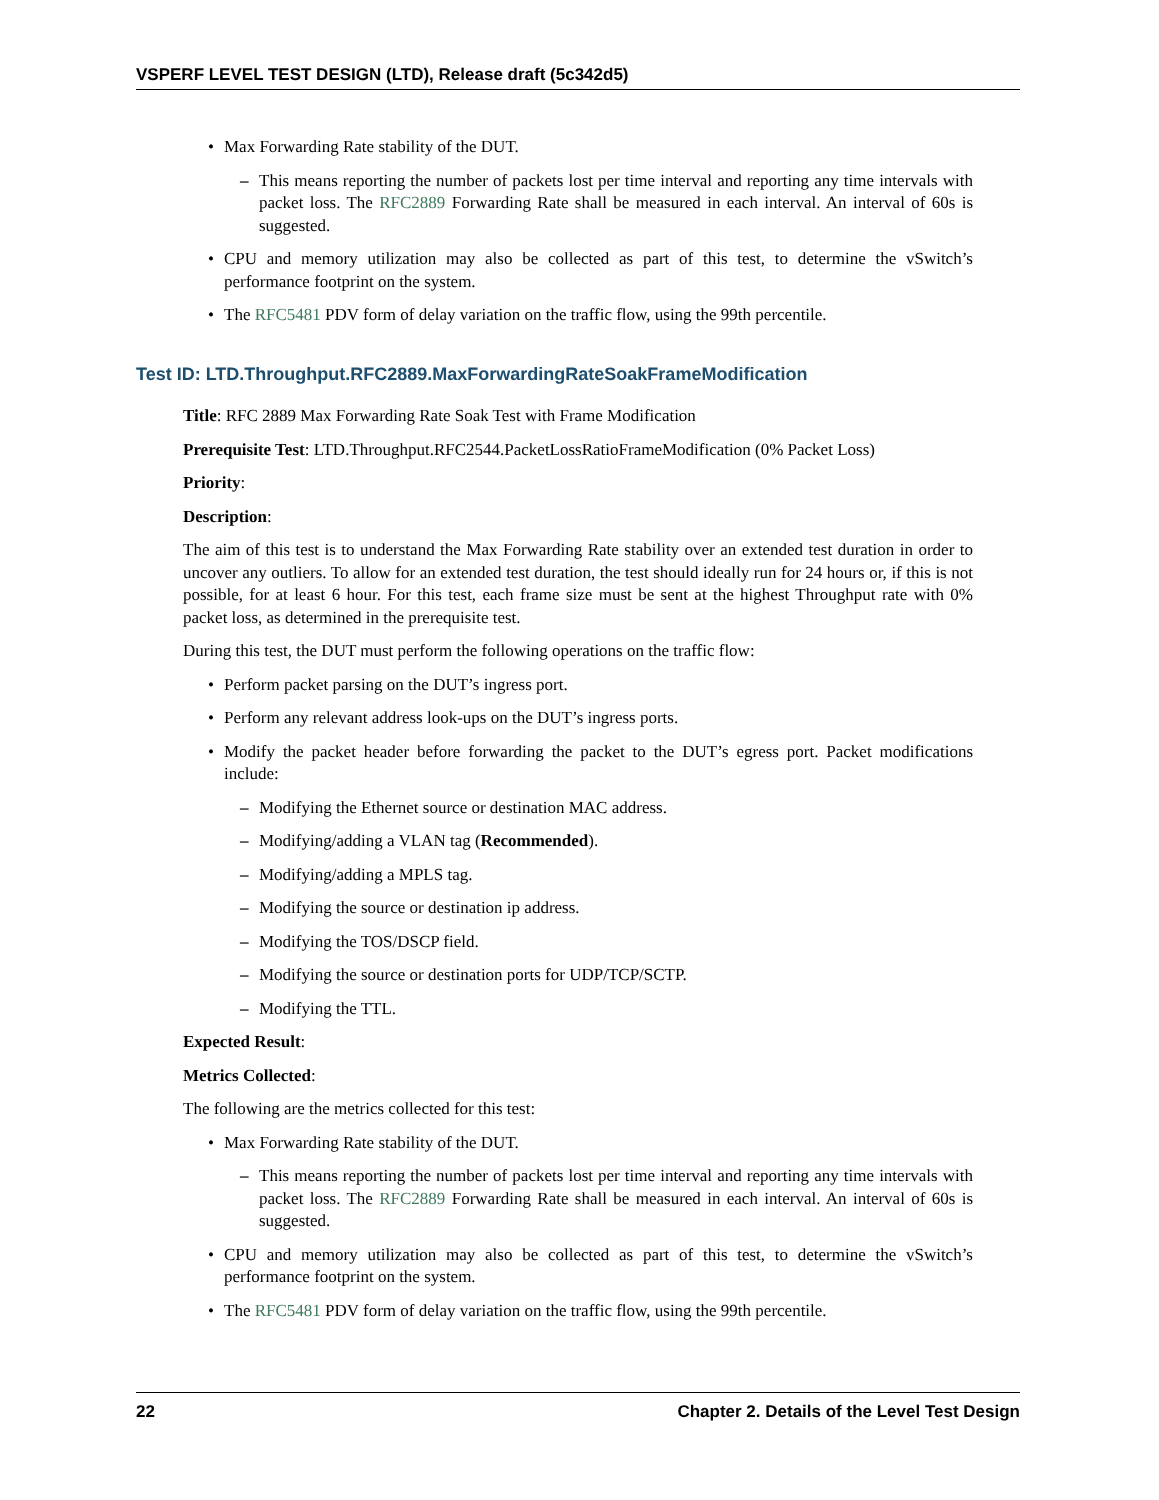VSPERF LEVEL TEST DESIGN (LTD), Release draft (5c342d5)
Max Forwarding Rate stability of the DUT.
This means reporting the number of packets lost per time interval and reporting any time intervals with packet loss. The RFC2889 Forwarding Rate shall be measured in each interval. An interval of 60s is suggested.
CPU and memory utilization may also be collected as part of this test, to determine the vSwitch’s performance footprint on the system.
The RFC5481 PDV form of delay variation on the traffic flow, using the 99th percentile.
Test ID: LTD.Throughput.RFC2889.MaxForwardingRateSoakFrameModification
Title: RFC 2889 Max Forwarding Rate Soak Test with Frame Modification
Prerequisite Test: LTD.Throughput.RFC2544.PacketLossRatioFrameModification (0% Packet Loss)
Priority:
Description:
The aim of this test is to understand the Max Forwarding Rate stability over an extended test duration in order to uncover any outliers. To allow for an extended test duration, the test should ideally run for 24 hours or, if this is not possible, for at least 6 hour. For this test, each frame size must be sent at the highest Throughput rate with 0% packet loss, as determined in the prerequisite test.
During this test, the DUT must perform the following operations on the traffic flow:
Perform packet parsing on the DUT’s ingress port.
Perform any relevant address look-ups on the DUT’s ingress ports.
Modify the packet header before forwarding the packet to the DUT’s egress port. Packet modifications include:
Modifying the Ethernet source or destination MAC address.
Modifying/adding a VLAN tag (Recommended).
Modifying/adding a MPLS tag.
Modifying the source or destination ip address.
Modifying the TOS/DSCP field.
Modifying the source or destination ports for UDP/TCP/SCTP.
Modifying the TTL.
Expected Result:
Metrics Collected:
The following are the metrics collected for this test:
Max Forwarding Rate stability of the DUT.
This means reporting the number of packets lost per time interval and reporting any time intervals with packet loss. The RFC2889 Forwarding Rate shall be measured in each interval. An interval of 60s is suggested.
CPU and memory utilization may also be collected as part of this test, to determine the vSwitch’s performance footprint on the system.
The RFC5481 PDV form of delay variation on the traffic flow, using the 99th percentile.
22 Chapter 2. Details of the Level Test Design